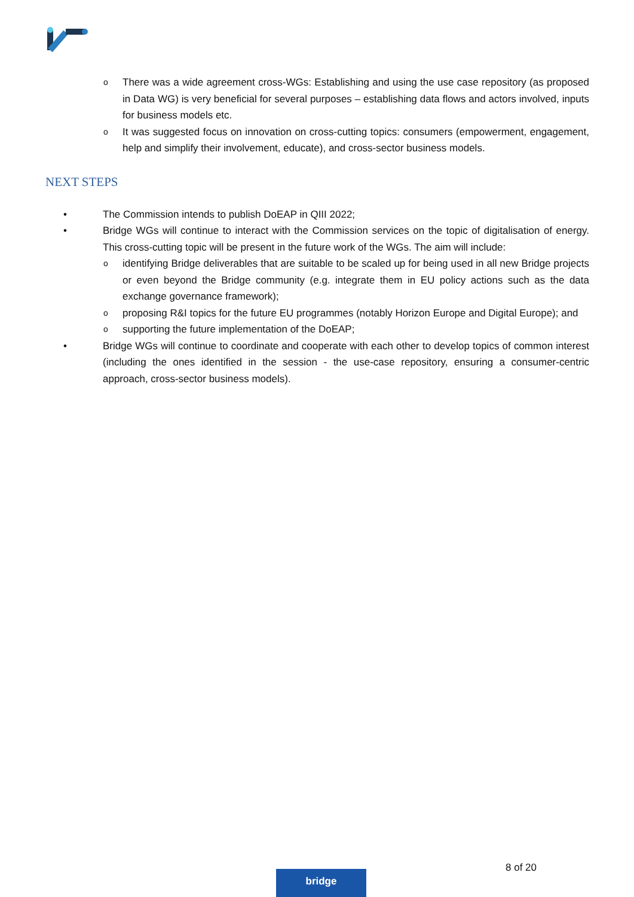o There was a wide agreement cross-WGs: Establishing and using the use case repository (as proposed in Data WG) is very beneficial for several purposes – establishing data flows and actors involved, inputs for business models etc.
o It was suggested focus on innovation on cross-cutting topics: consumers (empowerment, engagement, help and simplify their involvement, educate), and cross-sector business models.
NEXT STEPS
• The Commission intends to publish DoEAP in QIII 2022;
• Bridge WGs will continue to interact with the Commission services on the topic of digitalisation of energy. This cross-cutting topic will be present in the future work of the WGs. The aim will include:
oidentifying Bridge deliverables that are suitable to be scaled up for being used in all new Bridge projects or even beyond the Bridge community (e.g. integrate them in EU policy actions such as the data exchange governance framework);
oproposing R&I topics for the future EU programmes (notably Horizon Europe and Digital Europe); and
osupporting the future implementation of the DoEAP;
• Bridge WGs will continue to coordinate and cooperate with each other to develop topics of common interest (including the ones identified in the session - the use-case repository, ensuring a consumer-centric approach, cross-sector business models).
8 of 20
bridge